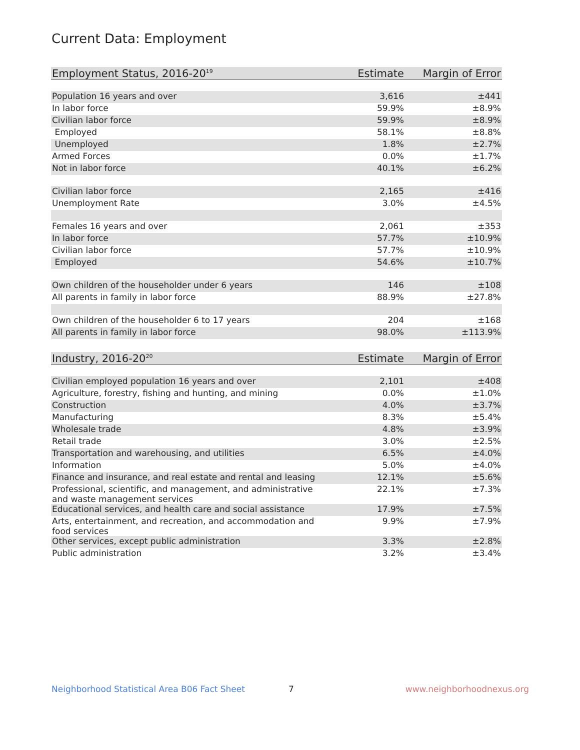Current Data: Employment
| Employment Status, 2016-20<sup>19</sup> | Estimate | Margin of Error |
| --- | --- | --- |
| Population 16 years and over | 3,616 | ±441 |
| In labor force | 59.9% | ±8.9% |
| Civilian labor force | 59.9% | ±8.9% |
| Employed | 58.1% | ±8.8% |
| Unemployed | 1.8% | ±2.7% |
| Armed Forces | 0.0% | ±1.7% |
| Not in labor force | 40.1% | ±6.2% |
| Civilian labor force | 2,165 | ±416 |
| Unemployment Rate | 3.0% | ±4.5% |
| Females 16 years and over | 2,061 | ±353 |
| In labor force | 57.7% | ±10.9% |
| Civilian labor force | 57.7% | ±10.9% |
| Employed | 54.6% | ±10.7% |
| Own children of the householder under 6 years | 146 | ±108 |
| All parents in family in labor force | 88.9% | ±27.8% |
| Own children of the householder 6 to 17 years | 204 | ±168 |
| All parents in family in labor force | 98.0% | ±113.9% |
| Industry, 2016-20<sup>20</sup> | Estimate | Margin of Error |
| --- | --- | --- |
| Civilian employed population 16 years and over | 2,101 | ±408 |
| Agriculture, forestry, fishing and hunting, and mining | 0.0% | ±1.0% |
| Construction | 4.0% | ±3.7% |
| Manufacturing | 8.3% | ±5.4% |
| Wholesale trade | 4.8% | ±3.9% |
| Retail trade | 3.0% | ±2.5% |
| Transportation and warehousing, and utilities | 6.5% | ±4.0% |
| Information | 5.0% | ±4.0% |
| Finance and insurance, and real estate and rental and leasing | 12.1% | ±5.6% |
| Professional, scientific, and management, and administrative and waste management services | 22.1% | ±7.3% |
| Educational services, and health care and social assistance | 17.9% | ±7.5% |
| Arts, entertainment, and recreation, and accommodation and food services | 9.9% | ±7.9% |
| Other services, except public administration | 3.3% | ±2.8% |
| Public administration | 3.2% | ±3.4% |
Neighborhood Statistical Area B06 Fact Sheet 7 www.neighborhoodnexus.org